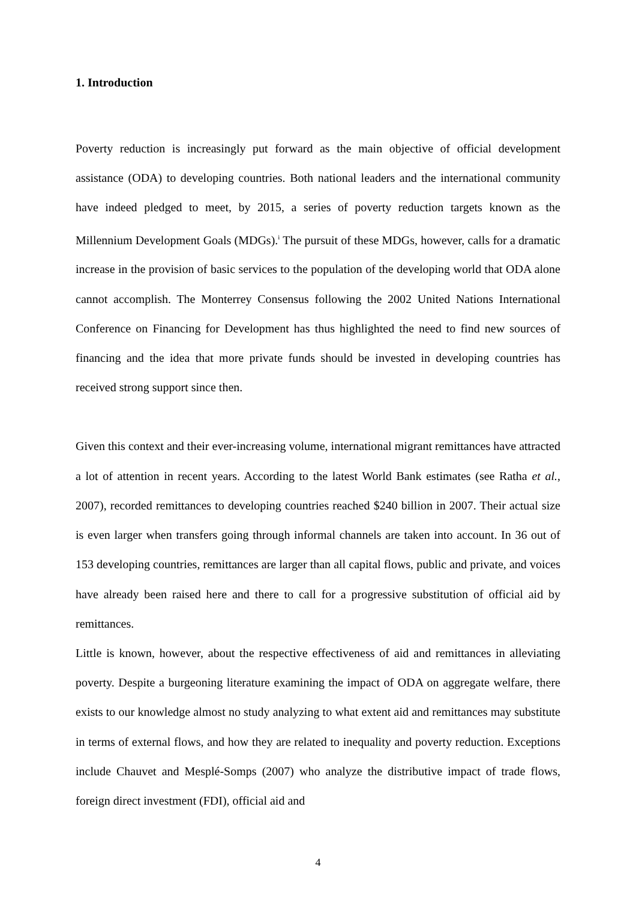1. Introduction
Poverty reduction is increasingly put forward as the main objective of official development assistance (ODA) to developing countries. Both national leaders and the international community have indeed pledged to meet, by 2015, a series of poverty reduction targets known as the Millennium Development Goals (MDGs).<sup>i</sup> The pursuit of these MDGs, however, calls for a dramatic increase in the provision of basic services to the population of the developing world that ODA alone cannot accomplish. The Monterrey Consensus following the 2002 United Nations International Conference on Financing for Development has thus highlighted the need to find new sources of financing and the idea that more private funds should be invested in developing countries has received strong support since then.
Given this context and their ever-increasing volume, international migrant remittances have attracted a lot of attention in recent years. According to the latest World Bank estimates (see Ratha et al., 2007), recorded remittances to developing countries reached $240 billion in 2007. Their actual size is even larger when transfers going through informal channels are taken into account. In 36 out of 153 developing countries, remittances are larger than all capital flows, public and private, and voices have already been raised here and there to call for a progressive substitution of official aid by remittances.
Little is known, however, about the respective effectiveness of aid and remittances in alleviating poverty. Despite a burgeoning literature examining the impact of ODA on aggregate welfare, there exists to our knowledge almost no study analyzing to what extent aid and remittances may substitute in terms of external flows, and how they are related to inequality and poverty reduction. Exceptions include Chauvet and Mesplé-Somps (2007) who analyze the distributive impact of trade flows, foreign direct investment (FDI), official aid and
4